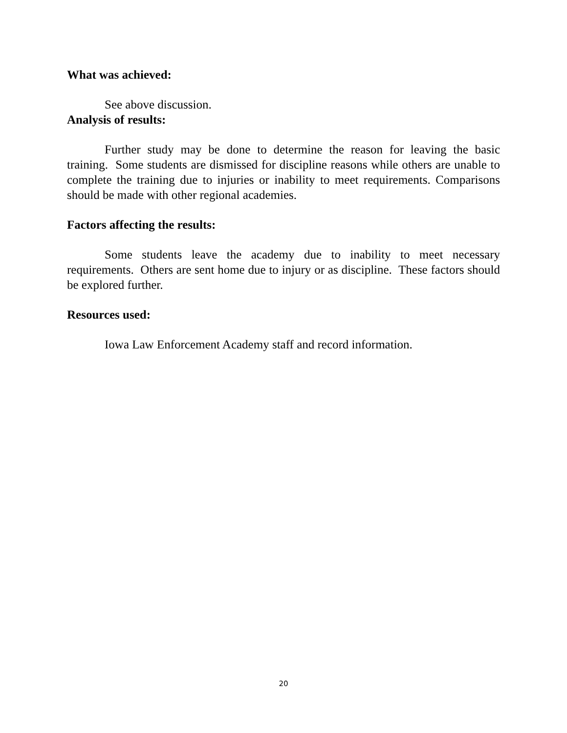What was achieved:
See above discussion.
Analysis of results:
Further study may be done to determine the reason for leaving the basic training. Some students are dismissed for discipline reasons while others are unable to complete the training due to injuries or inability to meet requirements. Comparisons should be made with other regional academies.
Factors affecting the results:
Some students leave the academy due to inability to meet necessary requirements. Others are sent home due to injury or as discipline. These factors should be explored further.
Resources used:
Iowa Law Enforcement Academy staff and record information.
20